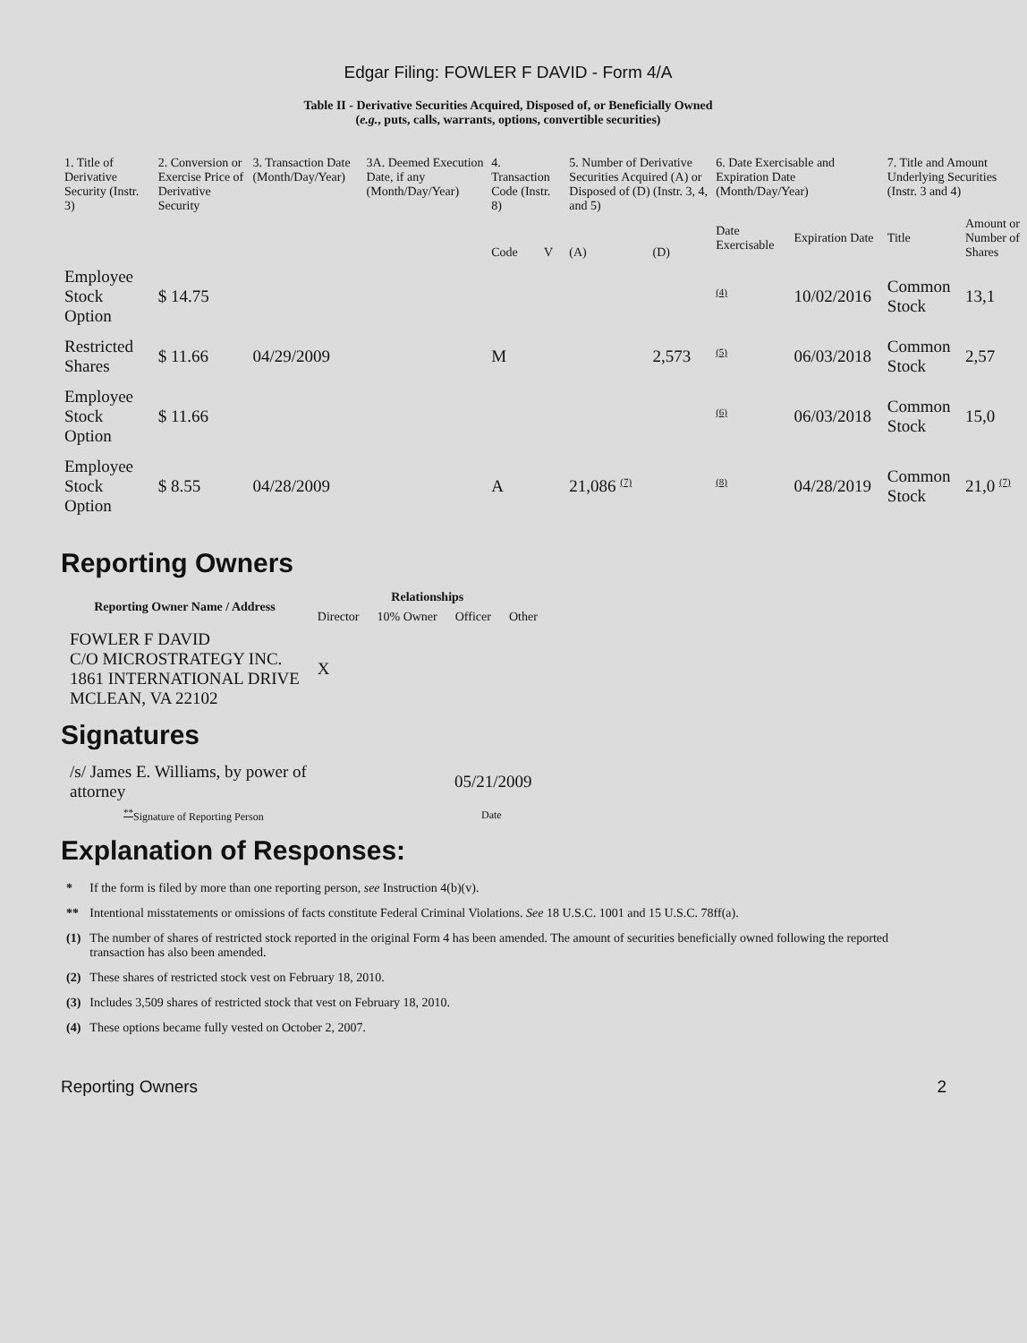Edgar Filing: FOWLER F DAVID - Form 4/A
Table II - Derivative Securities Acquired, Disposed of, or Beneficially Owned
(e.g., puts, calls, warrants, options, convertible securities)
| 1. Title of Derivative Security (Instr. 3) | 2. Conversion or Exercise Price of Derivative Security | 3. Transaction Date (Month/Day/Year) | 3A. Deemed Execution Date, if any (Month/Day/Year) | 4. Transaction Code (Instr. 8) | | 5. Number of Derivative Securities Acquired (A) or Disposed of (D) (Instr. 3, 4, and 5) | | 6. Date Exercisable and Expiration Date (Month/Day/Year) | | 7. Title and Amount Underlying Securities (Instr. 3 and 4) | |
| --- | --- | --- | --- | --- | --- | --- | --- | --- | --- | --- | --- |
| | | | | Code | V | (A) | (D) | Date Exercisable | Expiration Date | Title | Amount or Number of Shares |
| Employee Stock Option | $ 14.75 | | | | | | | <sup>(4)</sup> | 10/02/2016 | Common Stock | 13,1 |
| Restricted Shares | $ 11.66 | 04/29/2009 | | M | | | 2,573 | <sup>(5)</sup> | 06/03/2018 | Common Stock | 2,57 |
| Employee Stock Option | $ 11.66 | | | | | | | <sup>(6)</sup> | 06/03/2018 | Common Stock | 15,0 |
| Employee Stock Option | $ 8.55 | 04/28/2009 | | A | | 21,086 <sup>(7)</sup> | | <sup>(8)</sup> | 04/28/2019 | Common Stock | 21,0 <sup>(7)</sup> |
Reporting Owners
| Reporting Owner Name / Address | Relationships | | | |
| --- | --- | --- | --- | --- |
| | Director | 10% Owner | Officer | Other |
| FOWLER F DAVID C/O MICROSTRATEGY INC. 1861 INTERNATIONAL DRIVE MCLEAN, VA 22102 | X | | | |
Signatures
| /s/ James E. Williams, by power of attorney | 05/21/2009 |
| <sup>**</sup> Signature of Reporting Person | Date |
Explanation of Responses:
| * | If the form is filed by more than one reporting person, see Instruction 4(b)(v). |
| ** | Intentional misstatements or omissions of facts constitute Federal Criminal Violations. See 18 U.S.C. 1001 and 15 U.S.C. 78ff(a). |
| (1) | The number of shares of restricted stock reported in the original Form 4 has been amended. The amount of securities beneficially owned following the reported transaction has also been amended. |
| (2) | These shares of restricted stock vest on February 18, 2010. |
| (3) | Includes 3,509 shares of restricted stock that vest on February 18, 2010. |
| (4) | These options became fully vested on October 2, 2007. |
Reporting Owners 2